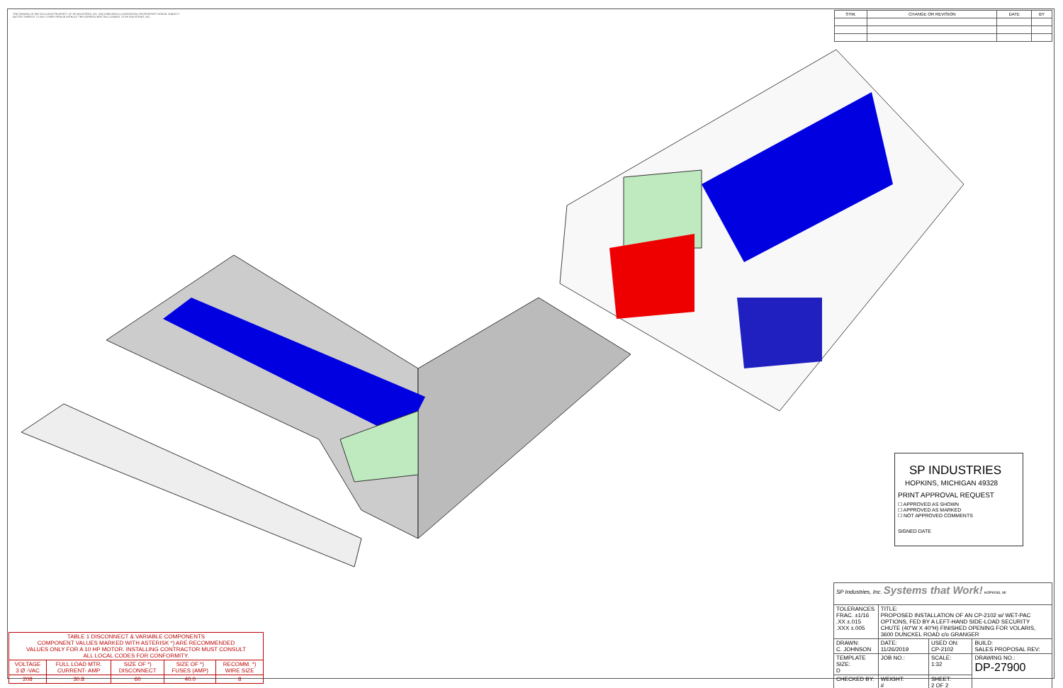THE DRAWING IS THE EXCLUSIVE PROPERTY OF SP INDUSTRIES, INC. AND EMBODIES A CONFIDENTIAL PROPRIETARY DESIGN. SUBJECT MATTER THEREOF TO ANY OTHER PERSON WITHOUT THE EXPRESS WRITTEN CONSENT OF SP INDUSTRIES, INC.
| SYM. | CHANGE OR REVISION | DATE | BY |
| --- | --- | --- | --- |
SP INDUSTRIES
HOPKINS, MICHIGAN 49328
PRINT APPROVAL REQUEST
☐ APPROVED AS SHOWN
☐ APPROVED AS MARKED
☐ NOT APPROVED COMMENTS
SIGNED DATE
| SP Industries, Inc. Systems that Work! HOPKINS, MI | | | |
| TOLERANCES FRAC. ±1/16 .XX ±.015 .XXX ±.005 | TITLE: PROPOSED INSTALLATION OF AN CP-2102 w/ WET-PAC OPTIONS, FED BY A LEFT-HAND SIDE-LOAD SECURITY CHUTE (40"W X 40"H) FINISHED OPENING FOR VOLARIS, 3600 DUNCKEL ROAD c/o GRANGER | | |
| DRAWN: C. JOHNSON | DATE: 11/26/2019 | USED ON: CP-2102 | BUILD: SALES PROPOSAL REV: |
| TEMPLATE SIZE: D | JOB NO.: | SCALE: 1:32 | DRAWING NO.: DP-27900 |
| CHECKED BY: | WEIGHT: # | SHEET: 2 OF 2 | |
| TABLE 1 DISCONNECT & VARIABLE COMPONENTS COMPONENT VALUES MARKED WITH ASTERISK *) ARE RECOMMENDED VALUES ONLY FOR A 10 HP MOTOR. INSTALLING CONTRACTOR MUST CONSULT ALL LOCAL CODES FOR CONFORMITY. | | | | |
| VOLTAGE 3 Ø -VAC | FULL LOAD MTR. CURRENT- AMP | SIZE OF *) DISCONNECT | SIZE OF *) FUSES (AMP) | RECOMM. *) WIRE SIZE |
| 208 | 30.8 | 60 | 40.0 | 8 |